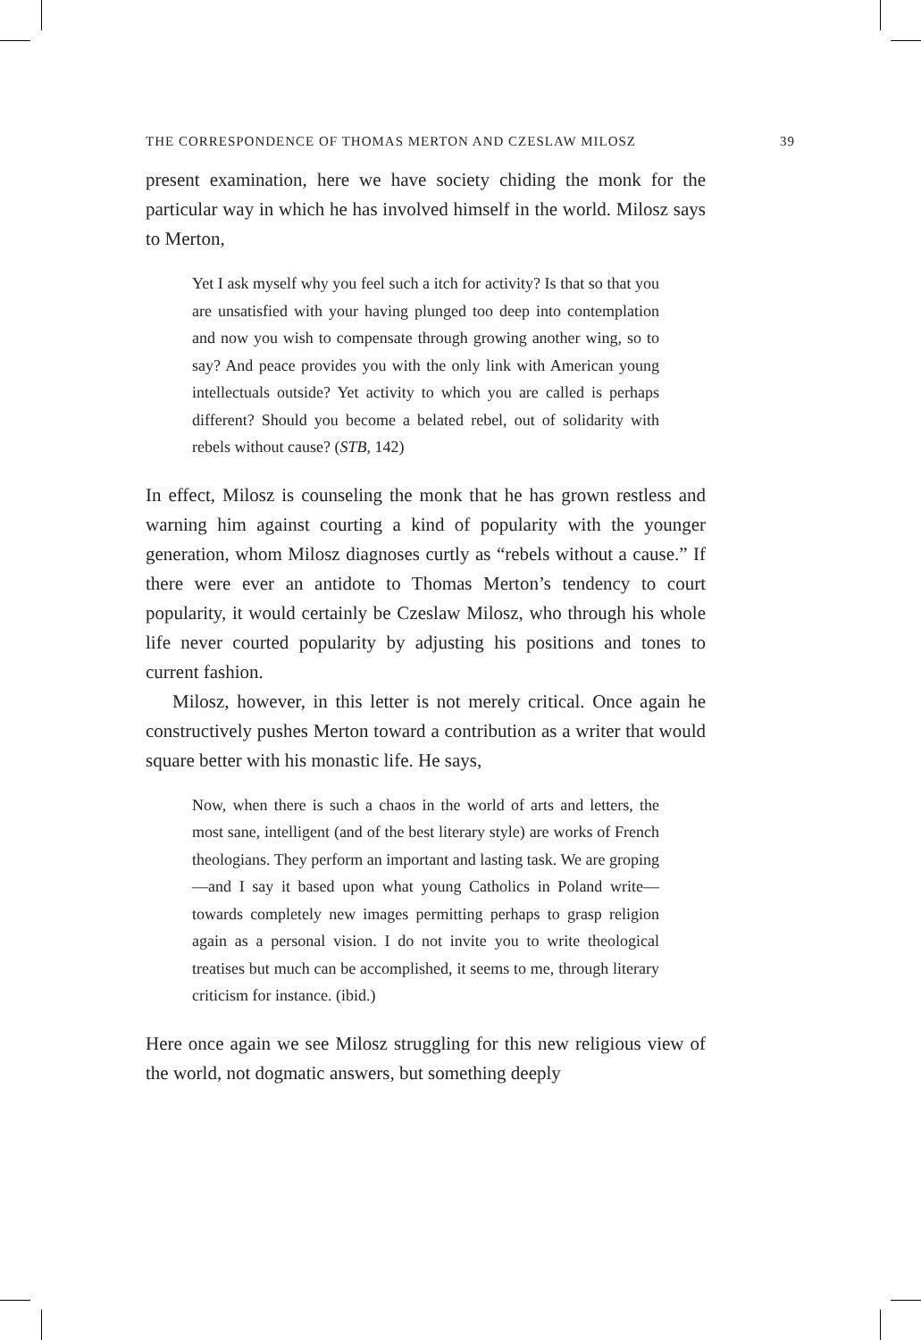THE CORRESPONDENCE OF THOMAS MERTON AND CZESLAW MILOSZ 39
present examination, here we have society chiding the monk for the particular way in which he has involved himself in the world. Milosz says to Merton,
Yet I ask myself why you feel such a itch for activity? Is that so that you are unsatisfied with your having plunged too deep into contemplation and now you wish to compensate through growing another wing, so to say? And peace provides you with the only link with American young intellectuals outside? Yet activity to which you are called is perhaps different? Should you become a belated rebel, out of solidarity with rebels without cause? (STB, 142)
In effect, Milosz is counseling the monk that he has grown restless and warning him against courting a kind of popularity with the younger generation, whom Milosz diagnoses curtly as “rebels without a cause.” If there were ever an antidote to Thomas Merton’s tendency to court popularity, it would certainly be Czeslaw Milosz, who through his whole life never courted popularity by adjusting his positions and tones to current fashion.
Milosz, however, in this letter is not merely critical. Once again he constructively pushes Merton toward a contribution as a writer that would square better with his monastic life. He says,
Now, when there is such a chaos in the world of arts and letters, the most sane, intelligent (and of the best literary style) are works of French theologians. They perform an important and lasting task. We are groping—and I say it based upon what young Catholics in Poland write—towards completely new images permitting perhaps to grasp religion again as a personal vision. I do not invite you to write theological treatises but much can be accomplished, it seems to me, through literary criticism for instance. (ibid.)
Here once again we see Milosz struggling for this new religious view of the world, not dogmatic answers, but something deeply